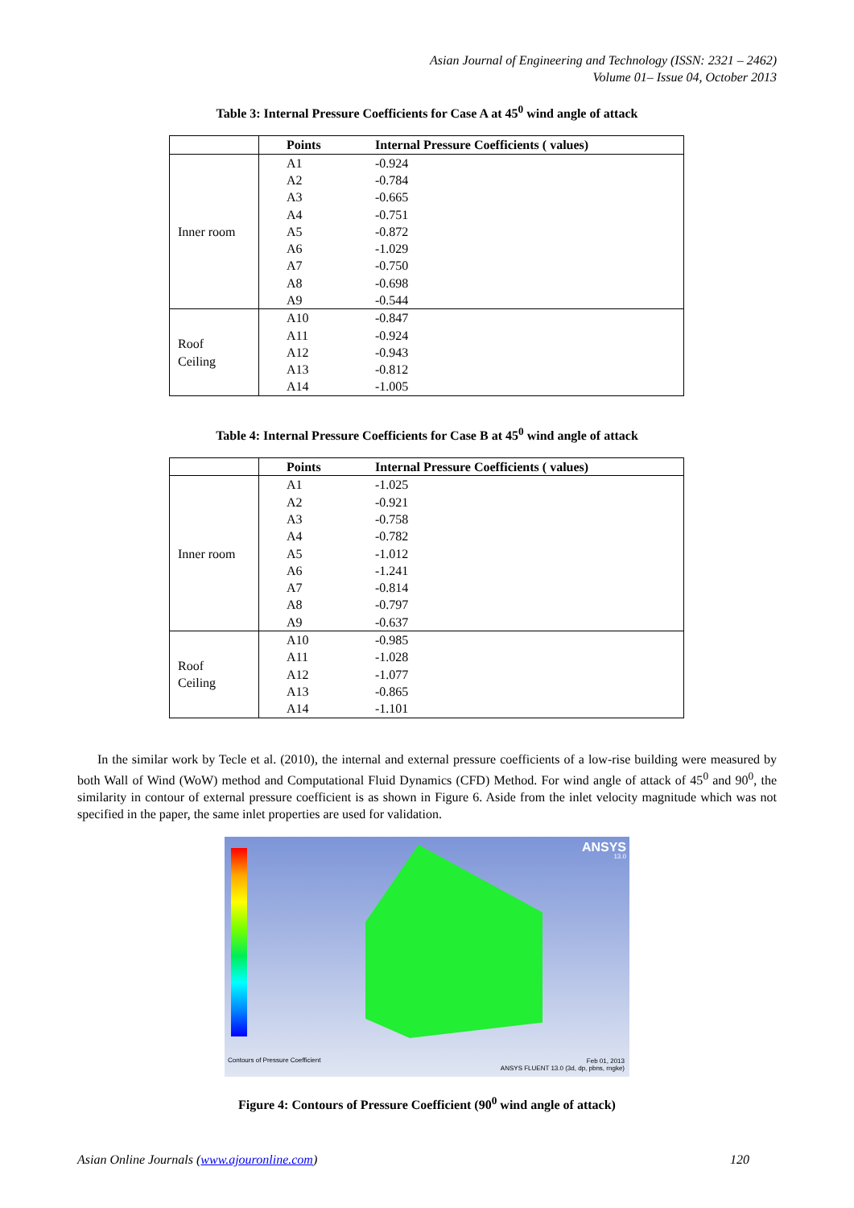Asian Journal of Engineering and Technology (ISSN: 2321 – 2462)
Volume 01– Issue 04, October 2013
Table 3: Internal Pressure Coefficients for Case A at 45<sup>0</sup> wind angle of attack
| | Points | Internal Pressure Coefficients ( values) |
| --- | --- | --- |
| Inner room | A1 | -0.924 |
| | A2 | -0.784 |
| | A3 | -0.665 |
| | A4 | -0.751 |
| | A5 | -0.872 |
| | A6 | -1.029 |
| | A7 | -0.750 |
| | A8 | -0.698 |
| | A9 | -0.544 |
| Roof Ceiling | A10 | -0.847 |
| | A11 | -0.924 |
| | A12 | -0.943 |
| | A13 | -0.812 |
| | A14 | -1.005 |
Table 4: Internal Pressure Coefficients for Case B at 45<sup>0</sup> wind angle of attack
| | Points | Internal Pressure Coefficients ( values) |
| --- | --- | --- |
| Inner room | A1 | -1.025 |
| | A2 | -0.921 |
| | A3 | -0.758 |
| | A4 | -0.782 |
| | A5 | -1.012 |
| | A6 | -1.241 |
| | A7 | -0.814 |
| | A8 | -0.797 |
| | A9 | -0.637 |
| Roof Ceiling | A10 | -0.985 |
| | A11 | -1.028 |
| | A12 | -1.077 |
| | A13 | -0.865 |
| | A14 | -1.101 |
In the similar work by Tecle et al. (2010), the internal and external pressure coefficients of a low-rise building were measured by both Wall of Wind (WoW) method and Computational Fluid Dynamics (CFD) Method. For wind angle of attack of 45<sup>0</sup> and 90<sup>0</sup>, the similarity in contour of external pressure coefficient is as shown in Figure 6. Aside from the inlet velocity magnitude which was not specified in the paper, the same inlet properties are used for validation.
ANSYS
13.0
Contours of Pressure Coefficient
Feb 01, 2013
ANSYS FLUENT 13.0 (3d, dp, pbns, rngke)
Figure 4: Contours of Pressure Coefficient (90<sup>0</sup> wind angle of attack)
Asian Online Journals (www.ajouronline.com) 120